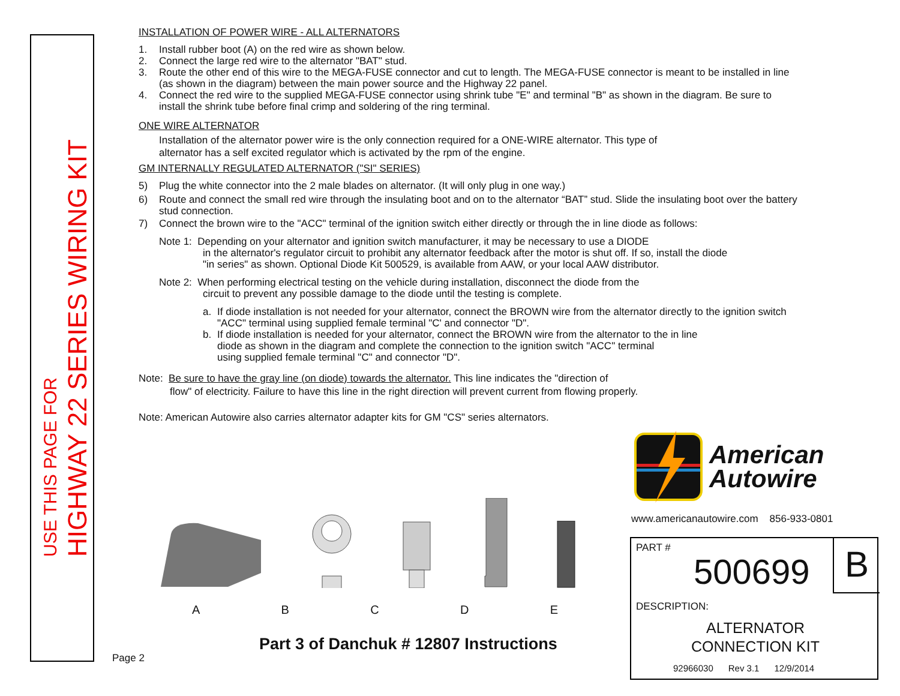USE THIS PAGE FOR
HIGHWAY 22 SERIES WIRING KIT
INSTALLATION OF POWER WIRE - ALL ALTERNATORS
1. Install rubber boot (A) on the red wire as shown below.
2. Connect the large red wire to the alternator "BAT" stud.
3. Route the other end of this wire to the MEGA-FUSE connector and cut to length. The MEGA-FUSE connector is meant to be installed in line (as shown in the diagram) between the main power source and the Highway 22 panel.
4. Connect the red wire to the supplied MEGA-FUSE connector using shrink tube "E" and terminal "B" as shown in the diagram. Be sure to install the shrink tube before final crimp and soldering of the ring terminal.
ONE WIRE ALTERNATOR
Installation of the alternator power wire is the only connection required for a ONE-WIRE alternator. This type of
alternator has a self excited regulator which is activated by the rpm of the engine.
GM INTERNALLY REGULATED ALTERNATOR ("SI" SERIES)
5) Plug the white connector into the 2 male blades on alternator. (It will only plug in one way.)
6) Route and connect the small red wire through the insulating boot and on to the alternator “BAT” stud. Slide the insulating boot over the battery stud connection.
7) Connect the brown wire to the "ACC" terminal of the ignition switch either directly or through the in line diode as follows:
Note 1: Depending on your alternator and ignition switch manufacturer, it may be necessary to use a DIODE
in the alternator's regulator circuit to prohibit any alternator feedback after the motor is shut off. If so, install the diode
"in series" as shown. Optional Diode Kit 500529, is available from AAW, or your local AAW distributor.
Note 2: When performing electrical testing on the vehicle during installation, disconnect the diode from the
circuit to prevent any possible damage to the diode until the testing is complete.
a. If diode installation is not needed for your alternator, connect the BROWN wire from the alternator directly to the ignition switch "ACC" terminal using supplied female terminal "C' and connector "D".
b. If diode installation is needed for your alternator, connect the BROWN wire from the alternator to the in line
diode as shown in the diagram and complete the connection to the ignition switch "ACC" terminal
using supplied female terminal "C" and connector "D".
Note: Be sure to have the gray line (on diode) towards the alternator. This line indicates the "direction of
flow" of electricity. Failure to have this line in the right direction will prevent current from flowing properly.
Note: American Autowire also carries alternator adapter kits for GM "CS" series alternators.
ABCDE
Part 3 of Danchuk # 12807 Instructions
Page 2
American
Autowire
www.americanautowire.com 856-933-0801
B
PART #
500699
DESCRIPTION:
ALTERNATOR
CONNECTION KIT
92966030 Rev 3.1 12/9/2014